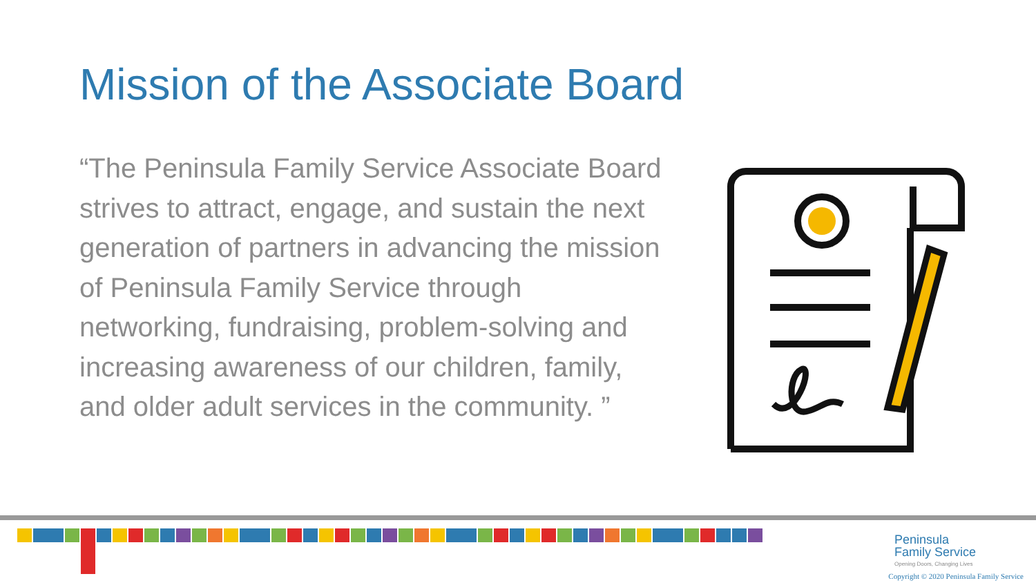Mission of the Associate Board
“The Peninsula Family Service Associate Board strives to attract, engage, and sustain the next generation of partners in advancing the mission of Peninsula Family Service through networking, fundraising, problem-solving and increasing awareness of our children, family, and older adult services in the community. ”
Peninsula
Family Service
Opening Doors, Changing Lives
Copyright © 2020 Peninsula Family Service